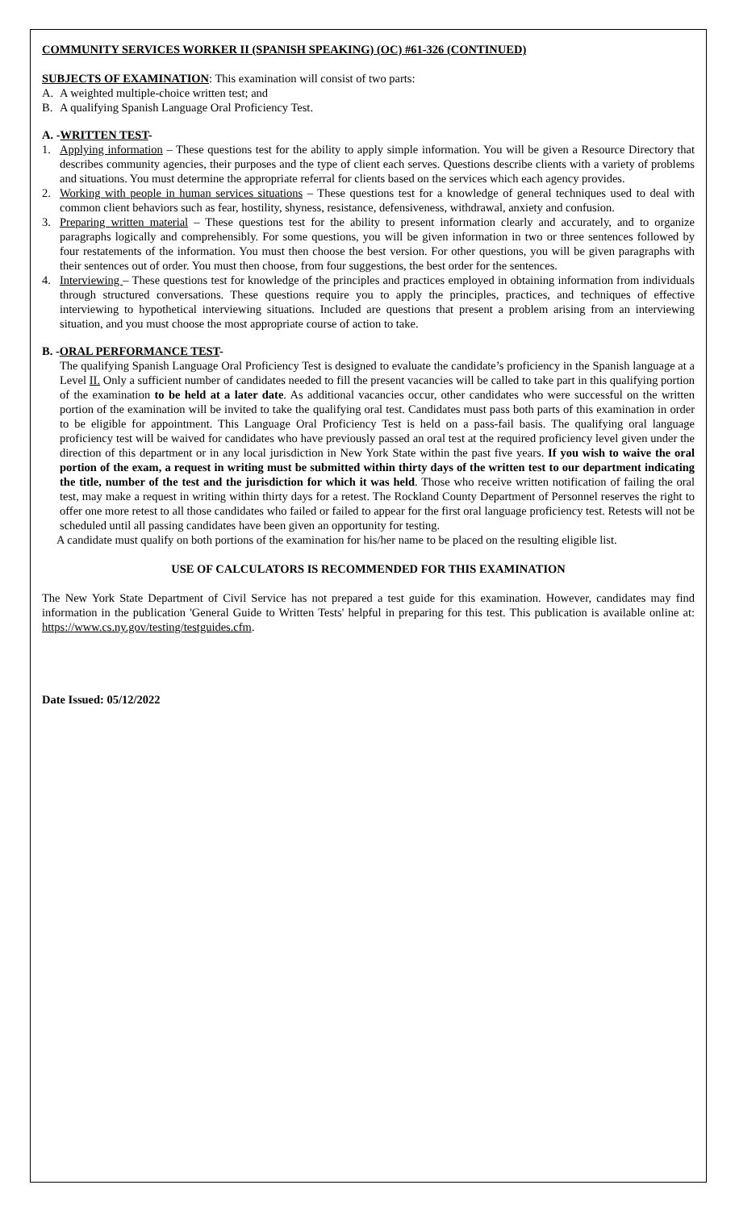COMMUNITY SERVICES WORKER II (SPANISH SPEAKING) (OC) #61-326 (CONTINUED)
SUBJECTS OF EXAMINATION: This examination will consist of two parts:
A. A weighted multiple-choice written test; and
B. A qualifying Spanish Language Oral Proficiency Test.
A. -WRITTEN TEST-
1. Applying information – These questions test for the ability to apply simple information. You will be given a Resource Directory that describes community agencies, their purposes and the type of client each serves. Questions describe clients with a variety of problems and situations. You must determine the appropriate referral for clients based on the services which each agency provides.
2. Working with people in human services situations – These questions test for a knowledge of general techniques used to deal with common client behaviors such as fear, hostility, shyness, resistance, defensiveness, withdrawal, anxiety and confusion.
3. Preparing written material – These questions test for the ability to present information clearly and accurately, and to organize paragraphs logically and comprehensibly. For some questions, you will be given information in two or three sentences followed by four restatements of the information. You must then choose the best version. For other questions, you will be given paragraphs with their sentences out of order. You must then choose, from four suggestions, the best order for the sentences.
4. Interviewing – These questions test for knowledge of the principles and practices employed in obtaining information from individuals through structured conversations. These questions require you to apply the principles, practices, and techniques of effective interviewing to hypothetical interviewing situations. Included are questions that present a problem arising from an interviewing situation, and you must choose the most appropriate course of action to take.
B. -ORAL PERFORMANCE TEST-
The qualifying Spanish Language Oral Proficiency Test is designed to evaluate the candidate’s proficiency in the Spanish language at a Level II. Only a sufficient number of candidates needed to fill the present vacancies will be called to take part in this qualifying portion of the examination to be held at a later date. As additional vacancies occur, other candidates who were successful on the written portion of the examination will be invited to take the qualifying oral test. Candidates must pass both parts of this examination in order to be eligible for appointment. This Language Oral Proficiency Test is held on a pass-fail basis. The qualifying oral language proficiency test will be waived for candidates who have previously passed an oral test at the required proficiency level given under the direction of this department or in any local jurisdiction in New York State within the past five years. If you wish to waive the oral portion of the exam, a request in writing must be submitted within thirty days of the written test to our department indicating the title, number of the test and the jurisdiction for which it was held. Those who receive written notification of failing the oral test, may make a request in writing within thirty days for a retest. The Rockland County Department of Personnel reserves the right to offer one more retest to all those candidates who failed or failed to appear for the first oral language proficiency test. Retests will not be scheduled until all passing candidates have been given an opportunity for testing.
A candidate must qualify on both portions of the examination for his/her name to be placed on the resulting eligible list.
USE OF CALCULATORS IS RECOMMENDED FOR THIS EXAMINATION
The New York State Department of Civil Service has not prepared a test guide for this examination. However, candidates may find information in the publication 'General Guide to Written Tests' helpful in preparing for this test. This publication is available online at: https://www.cs.ny.gov/testing/testguides.cfm.
Date Issued: 05/12/2022